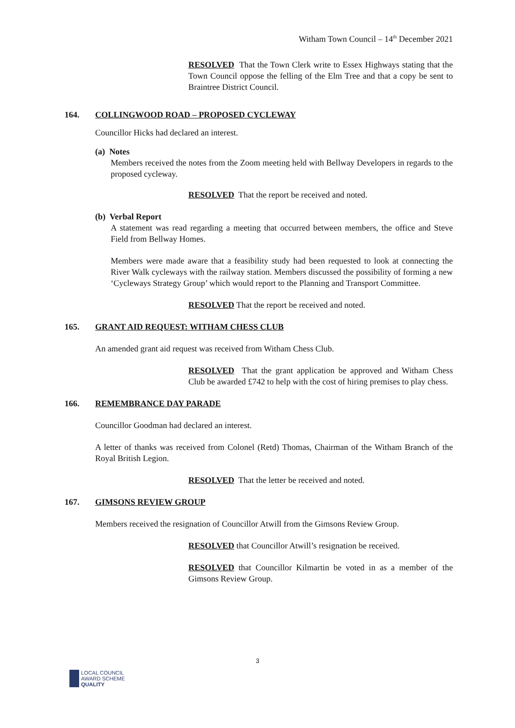Witham Town Council – 14<sup>th</sup> December 2021
RESOLVED That the Town Clerk write to Essex Highways stating that the Town Council oppose the felling of the Elm Tree and that a copy be sent to Braintree District Council.
164. COLLINGWOOD ROAD – PROPOSED CYCLEWAY
Councillor Hicks had declared an interest.
(a) Notes
Members received the notes from the Zoom meeting held with Bellway Developers in regards to the proposed cycleway.
RESOLVED That the report be received and noted.
(b) Verbal Report
A statement was read regarding a meeting that occurred between members, the office and Steve Field from Bellway Homes.
Members were made aware that a feasibility study had been requested to look at connecting the River Walk cycleways with the railway station. Members discussed the possibility of forming a new ‘Cycleways Strategy Group’ which would report to the Planning and Transport Committee.
RESOLVED That the report be received and noted.
165. GRANT AID REQUEST: WITHAM CHESS CLUB
An amended grant aid request was received from Witham Chess Club.
RESOLVED That the grant application be approved and Witham Chess Club be awarded £742 to help with the cost of hiring premises to play chess.
166. REMEMBRANCE DAY PARADE
Councillor Goodman had declared an interest.
A letter of thanks was received from Colonel (Retd) Thomas, Chairman of the Witham Branch of the Royal British Legion.
RESOLVED That the letter be received and noted.
167. GIMSONS REVIEW GROUP
Members received the resignation of Councillor Atwill from the Gimsons Review Group.
RESOLVED that Councillor Atwill’s resignation be received.
RESOLVED that Councillor Kilmartin be voted in as a member of the Gimsons Review Group.
3
LOCAL COUNCIL
AWARD SCHEME
QUALITY